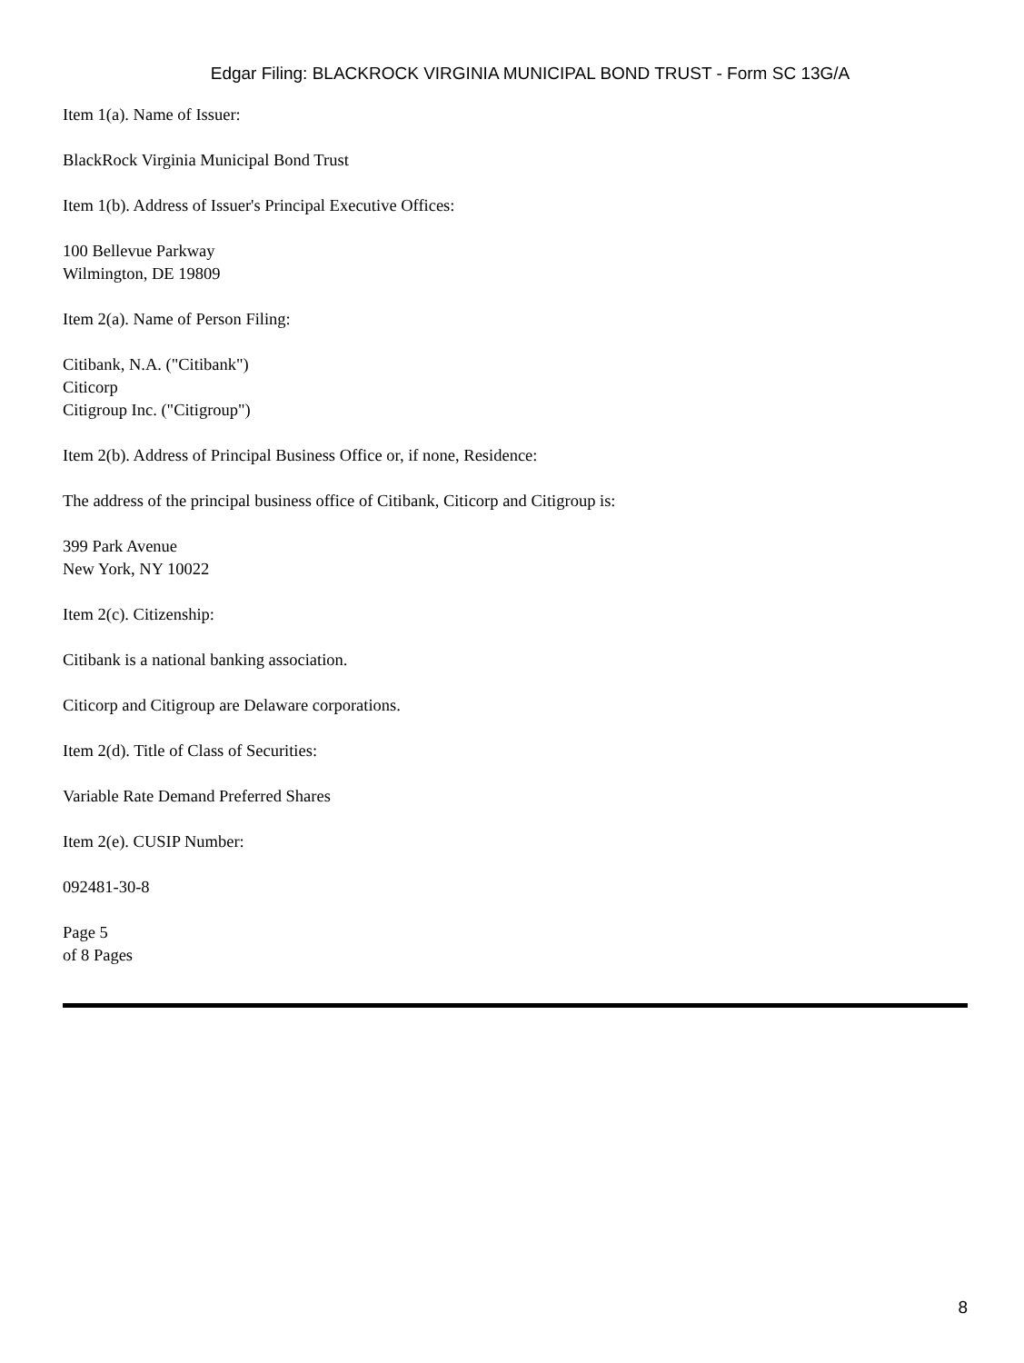Edgar Filing: BLACKROCK VIRGINIA MUNICIPAL BOND TRUST - Form SC 13G/A
Item 1(a). Name of Issuer:
BlackRock Virginia Municipal Bond Trust
Item 1(b). Address of Issuer's Principal Executive Offices:
100 Bellevue Parkway
Wilmington, DE 19809
Item 2(a). Name of Person Filing:
Citibank, N.A. ("Citibank")
Citicorp
Citigroup Inc. ("Citigroup")
Item 2(b). Address of Principal Business Office or, if none, Residence:
The address of the principal business office of Citibank, Citicorp and Citigroup is:
399 Park Avenue
New York, NY 10022
Item 2(c). Citizenship:
Citibank is a national banking association.
Citicorp and Citigroup are Delaware corporations.
Item 2(d). Title of Class of Securities:
Variable Rate Demand Preferred Shares
Item 2(e). CUSIP Number:
092481-30-8
Page 5
of 8 Pages
8